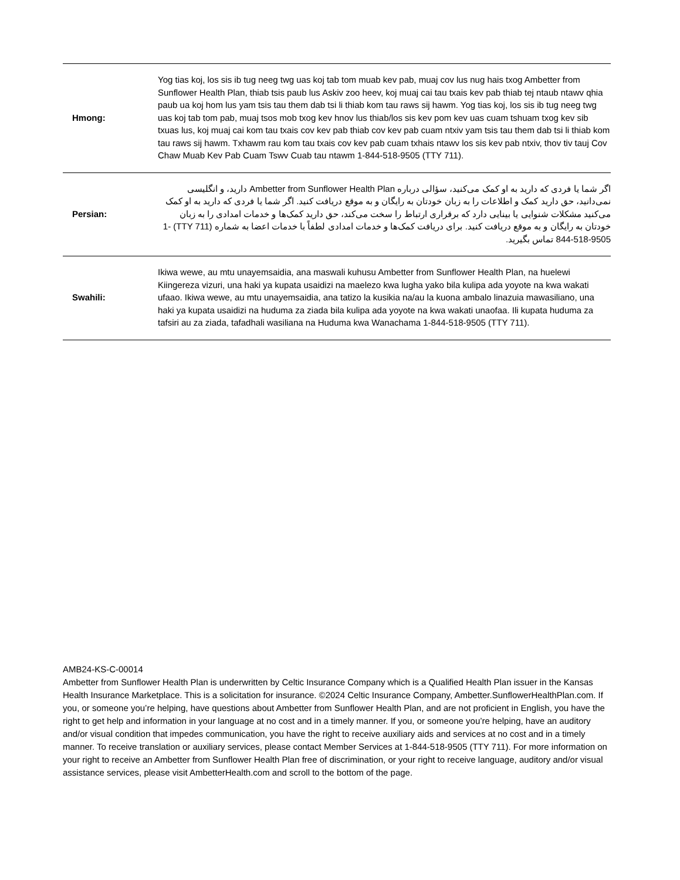| Hmong: | Yog tias koj, los sis ib tug neeg twg uas koj tab tom muab kev pab, muaj cov lus nug hais txog Ambetter from Sunflower Health Plan, thiab tsis paub lus Askiv zoo heev, koj muaj cai tau txais kev pab thiab tej ntaub ntawv qhia paub ua koj hom lus yam tsis tau them dab tsi li thiab kom tau raws sij hawm. Yog tias koj, los sis ib tug neeg twg uas koj tab tom pab, muaj tsos mob txog kev hnov lus thiab/los sis kev pom kev uas cuam tshuam txog kev sib txuas lus, koj muaj cai kom tau txais cov kev pab thiab cov kev pab cuam ntxiv yam tsis tau them dab tsi li thiab kom tau raws sij hawm. Txhawm rau kom tau txais cov kev pab cuam txhais ntawv los sis kev pab ntxiv, thov tiv tauj Cov Chaw Muab Kev Pab Cuam Tswv Cuab tau ntawm 1-844-518-9505 (TTY 711). |
| Persian: | اگر شما یا فردی که دارید به او کمک می‌کنید، سؤالی درباره Ambetter from Sunflower Health Plan دارید، و انگلیسی نمی‌دانید، حق دارید کمک و اطلاعات را به زبان خودتان به رایگان و به موقع دریافت کنید. اگر شما یا فردی که دارید به او کمک می‌کنید مشکلات شنوایی یا بینایی دارد که برقراری ارتباط را سخت می‌کند، حق دارید کمک‌ها و خدمات امدادی را به زبان خودتان به رایگان و به موقع دریافت کنید. برای دریافت کمک‌ها و خدمات امدادی لطفاً با خدمات اعضا به شماره (TTY 711) 1-844-518-9505 تماس بگیرید. |
| Swahili: | Ikiwa wewe, au mtu unayemsaidia, ana maswali kuhusu Ambetter from Sunflower Health Plan, na huelewi Kiingereza vizuri, una haki ya kupata usaidizi na maelezo kwa lugha yako bila kulipa ada yoyote na kwa wakati ufaao. Ikiwa wewe, au mtu unayemsaidia, ana tatizo la kusikia na/au la kuona ambalo linazuia mawasiliano, una haki ya kupata usaidizi na huduma za ziada bila kulipa ada yoyote na kwa wakati unaofaa. Ili kupata huduma za tafsiri au za ziada, tafadhali wasiliana na Huduma kwa Wanachama 1-844-518-9505 (TTY 711). |
AMB24-KS-C-00014
Ambetter from Sunflower Health Plan is underwritten by Celtic Insurance Company which is a Qualified Health Plan issuer in the Kansas Health Insurance Marketplace. This is a solicitation for insurance. ©2024 Celtic Insurance Company, Ambetter.SunflowerHealthPlan.com. If you, or someone you’re helping, have questions about Ambetter from Sunflower Health Plan, and are not proficient in English, you have the right to get help and information in your language at no cost and in a timely manner. If you, or someone you’re helping, have an auditory and/or visual condition that impedes communication, you have the right to receive auxiliary aids and services at no cost and in a timely manner. To receive translation or auxiliary services, please contact Member Services at 1-844-518-9505 (TTY 711). For more information on your right to receive an Ambetter from Sunflower Health Plan free of discrimination, or your right to receive language, auditory and/or visual assistance services, please visit AmbetterHealth.com and scroll to the bottom of the page.